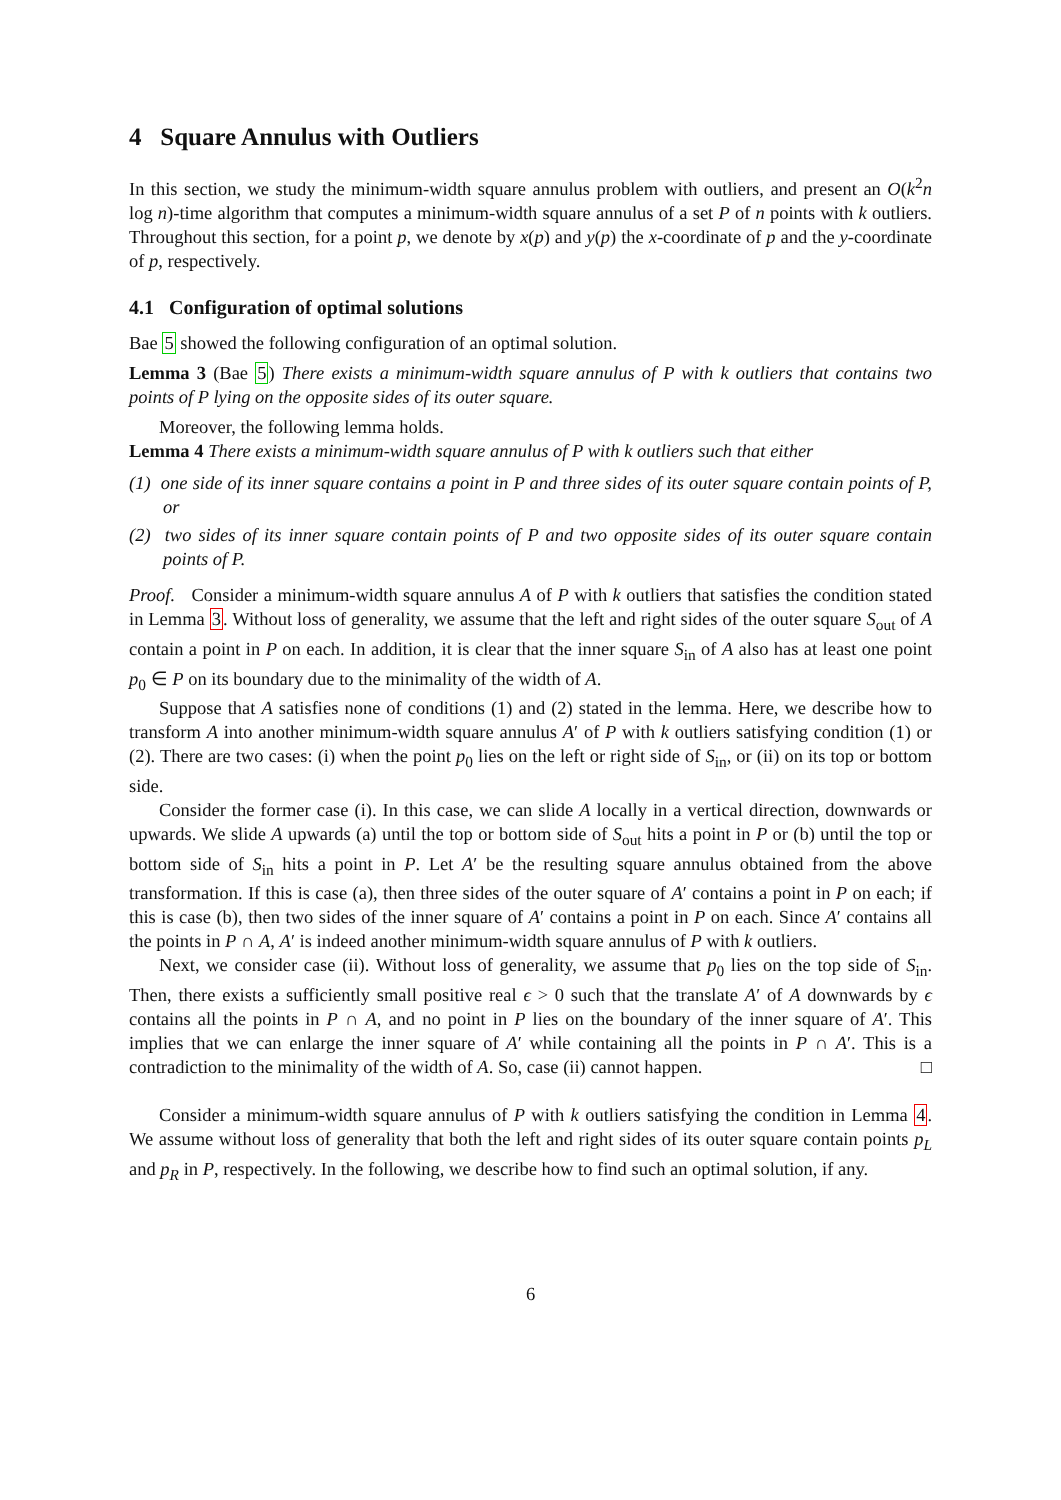4 Square Annulus with Outliers
In this section, we study the minimum-width square annulus problem with outliers, and present an O(k<sup>2</sup>n log n)-time algorithm that computes a minimum-width square annulus of a set P of n points with k outliers. Throughout this section, for a point p, we denote by x(p) and y(p) the x-coordinate of p and the y-coordinate of p, respectively.
4.1 Configuration of optimal solutions
Bae 5 showed the following configuration of an optimal solution.
Lemma 3 (Bae 5) There exists a minimum-width square annulus of P with k outliers that contains two points of P lying on the opposite sides of its outer square.
Moreover, the following lemma holds.
Lemma 4 There exists a minimum-width square annulus of P with k outliers such that either
(1) one side of its inner square contains a point in P and three sides of its outer square contain points of P, or
(2) two sides of its inner square contain points of P and two opposite sides of its outer square contain points of P.
Proof. Consider a minimum-width square annulus A of P with k outliers that satisfies the condition stated in Lemma 3. Without loss of generality, we assume that the left and right sides of the outer square S<sub>out</sub> of A contain a point in P on each. In addition, it is clear that the inner square S<sub>in</sub> of A also has at least one point p<sub>0</sub> ∈ P on its boundary due to the minimality of the width of A.
Suppose that A satisfies none of conditions (1) and (2) stated in the lemma. Here, we describe how to transform A into another minimum-width square annulus A′ of P with k outliers satisfying condition (1) or (2). There are two cases: (i) when the point p<sub>0</sub> lies on the left or right side of S<sub>in</sub>, or (ii) on its top or bottom side.
Consider the former case (i). In this case, we can slide A locally in a vertical direction, downwards or upwards. We slide A upwards (a) until the top or bottom side of S<sub>out</sub> hits a point in P or (b) until the top or bottom side of S<sub>in</sub> hits a point in P. Let A′ be the resulting square annulus obtained from the above transformation. If this is case (a), then three sides of the outer square of A′ contains a point in P on each; if this is case (b), then two sides of the inner square of A′ contains a point in P on each. Since A′ contains all the points in P ∩ A, A′ is indeed another minimum-width square annulus of P with k outliers.
Next, we consider case (ii). Without loss of generality, we assume that p<sub>0</sub> lies on the top side of S<sub>in</sub>. Then, there exists a sufficiently small positive real ϵ > 0 such that the translate A′ of A downwards by ϵ contains all the points in P ∩ A, and no point in P lies on the boundary of the inner square of A′. This implies that we can enlarge the inner square of A′ while containing all the points in P ∩ A′. This is a contradiction to the minimality of the width of A. So, case (ii) cannot happen. □
Consider a minimum-width square annulus of P with k outliers satisfying the condition in Lemma 4. We assume without loss of generality that both the left and right sides of its outer square contain points p<sub>L</sub> and p<sub>R</sub> in P, respectively. In the following, we describe how to find such an optimal solution, if any.
6